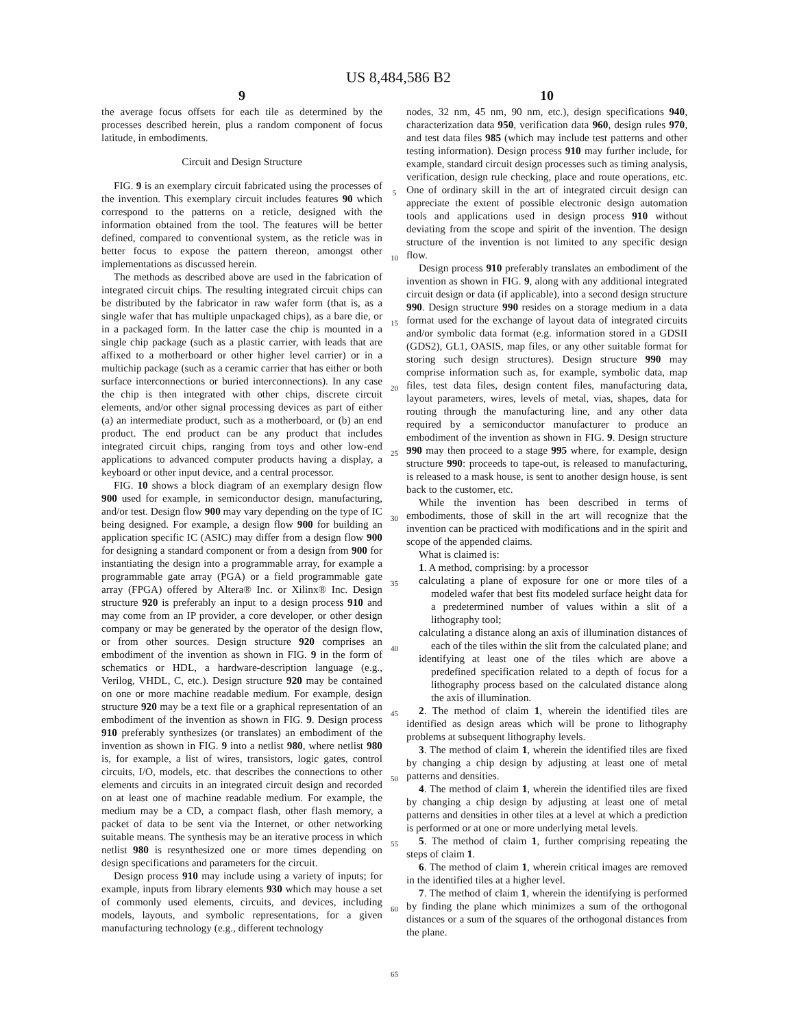US 8,484,586 B2
9
the average focus offsets for each tile as determined by the processes described herein, plus a random component of focus latitude, in embodiments.
Circuit and Design Structure
FIG. 9 is an exemplary circuit fabricated using the processes of the invention. This exemplary circuit includes features 90 which correspond to the patterns on a reticle, designed with the information obtained from the tool. The features will be better defined, compared to conventional system, as the reticle was in better focus to expose the pattern thereon, amongst other implementations as discussed herein.
The methods as described above are used in the fabrication of integrated circuit chips. The resulting integrated circuit chips can be distributed by the fabricator in raw wafer form (that is, as a single wafer that has multiple unpackaged chips), as a bare die, or in a packaged form. In the latter case the chip is mounted in a single chip package (such as a plastic carrier, with leads that are affixed to a motherboard or other higher level carrier) or in a multichip package (such as a ceramic carrier that has either or both surface interconnections or buried interconnections). In any case the chip is then integrated with other chips, discrete circuit elements, and/or other signal processing devices as part of either (a) an intermediate product, such as a motherboard, or (b) an end product. The end product can be any product that includes integrated circuit chips, ranging from toys and other low-end applications to advanced computer products having a display, a keyboard or other input device, and a central processor.
FIG. 10 shows a block diagram of an exemplary design flow 900 used for example, in semiconductor design, manufacturing, and/or test. Design flow 900 may vary depending on the type of IC being designed. For example, a design flow 900 for building an application specific IC (ASIC) may differ from a design flow 900 for designing a standard component or from a design from 900 for instantiating the design into a programmable array, for example a programmable gate array (PGA) or a field programmable gate array (FPGA) offered by Altera® Inc. or Xilinx® Inc. Design structure 920 is preferably an input to a design process 910 and may come from an IP provider, a core developer, or other design company or may be generated by the operator of the design flow, or from other sources. Design structure 920 comprises an embodiment of the invention as shown in FIG. 9 in the form of schematics or HDL, a hardware-description language (e.g., Verilog, VHDL, C, etc.). Design structure 920 may be contained on one or more machine readable medium. For example, design structure 920 may be a text file or a graphical representation of an embodiment of the invention as shown in FIG. 9. Design process 910 preferably synthesizes (or translates) an embodiment of the invention as shown in FIG. 9 into a netlist 980, where netlist 980 is, for example, a list of wires, transistors, logic gates, control circuits, I/O, models, etc. that describes the connections to other elements and circuits in an integrated circuit design and recorded on at least one of machine readable medium. For example, the medium may be a CD, a compact flash, other flash memory, a packet of data to be sent via the Internet, or other networking suitable means. The synthesis may be an iterative process in which netlist 980 is resynthesized one or more times depending on design specifications and parameters for the circuit.
Design process 910 may include using a variety of inputs; for example, inputs from library elements 930 which may house a set of commonly used elements, circuits, and devices, including models, layouts, and symbolic representations, for a given manufacturing technology (e.g., different technology
5
10
15
20
25
30
35
40
45
50
55
60
65
10
nodes, 32 nm, 45 nm, 90 nm, etc.), design specifications 940, characterization data 950, verification data 960, design rules 970, and test data files 985 (which may include test patterns and other testing information). Design process 910 may further include, for example, standard circuit design processes such as timing analysis, verification, design rule checking, place and route operations, etc. One of ordinary skill in the art of integrated circuit design can appreciate the extent of possible electronic design automation tools and applications used in design process 910 without deviating from the scope and spirit of the invention. The design structure of the invention is not limited to any specific design flow.
Design process 910 preferably translates an embodiment of the invention as shown in FIG. 9, along with any additional integrated circuit design or data (if applicable), into a second design structure 990. Design structure 990 resides on a storage medium in a data format used for the exchange of layout data of integrated circuits and/or symbolic data format (e.g. information stored in a GDSII (GDS2), GL1, OASIS, map files, or any other suitable format for storing such design structures). Design structure 990 may comprise information such as, for example, symbolic data, map files, test data files, design content files, manufacturing data, layout parameters, wires, levels of metal, vias, shapes, data for routing through the manufacturing line, and any other data required by a semiconductor manufacturer to produce an embodiment of the invention as shown in FIG. 9. Design structure 990 may then proceed to a stage 995 where, for example, design structure 990: proceeds to tape-out, is released to manufacturing, is released to a mask house, is sent to another design house, is sent back to the customer, etc.
While the invention has been described in terms of embodiments, those of skill in the art will recognize that the invention can be practiced with modifications and in the spirit and scope of the appended claims.
What is claimed is:
1. A method, comprising: by a processor
calculating a plane of exposure for one or more tiles of a modeled wafer that best fits modeled surface height data for a predetermined number of values within a slit of a lithography tool;
calculating a distance along an axis of illumination distances of each of the tiles within the slit from the calculated plane; and
identifying at least one of the tiles which are above a predefined specification related to a depth of focus for a lithography process based on the calculated distance along the axis of illumination.
2. The method of claim 1, wherein the identified tiles are identified as design areas which will be prone to lithography problems at subsequent lithography levels.
3. The method of claim 1, wherein the identified tiles are fixed by changing a chip design by adjusting at least one of metal patterns and densities.
4. The method of claim 1, wherein the identified tiles are fixed by changing a chip design by adjusting at least one of metal patterns and densities in other tiles at a level at which a prediction is performed or at one or more underlying metal levels.
5. The method of claim 1, further comprising repeating the steps of claim 1.
6. The method of claim 1, wherein critical images are removed in the identified tiles at a higher level.
7. The method of claim 1, wherein the identifying is performed by finding the plane which minimizes a sum of the orthogonal distances or a sum of the squares of the orthogonal distances from the plane.